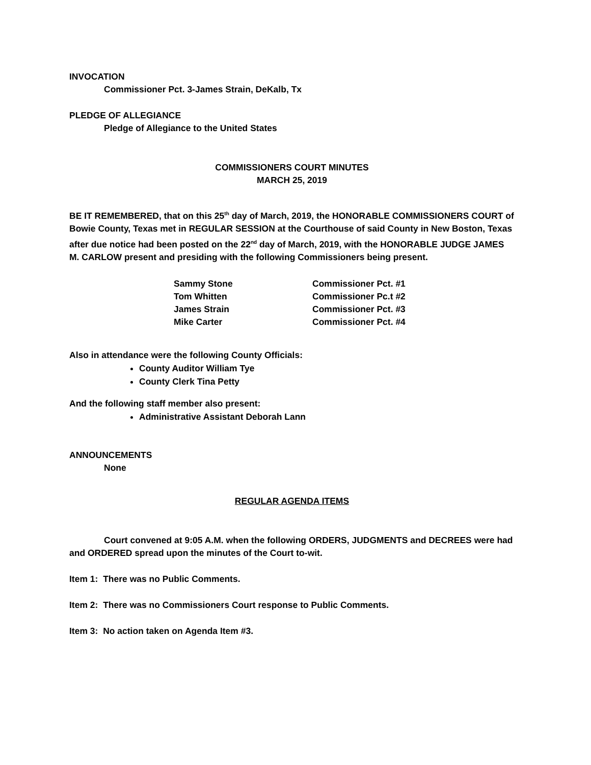INVOCATION
Commissioner Pct. 3-James Strain, DeKalb, Tx
PLEDGE OF ALLEGIANCE
Pledge of Allegiance to the United States
COMMISSIONERS COURT MINUTES
MARCH 25, 2019
BE IT REMEMBERED, that on this 25<sup>th</sup> day of March, 2019, the HONORABLE COMMISSIONERS COURT of Bowie County, Texas met in REGULAR SESSION at the Courthouse of said County in New Boston, Texas after due notice had been posted on the 22<sup>nd</sup> day of March, 2019, with the HONORABLE JUDGE JAMES M. CARLOW present and presiding with the following Commissioners being present.
| Sammy Stone | Commissioner Pct. #1 |
| Tom Whitten | Commissioner Pc.t #2 |
| James Strain | Commissioner Pct. #3 |
| Mike Carter | Commissioner Pct. #4 |
Also in attendance were the following County Officials:
County Auditor William Tye
County Clerk Tina Petty
And the following staff member also present:
Administrative Assistant Deborah Lann
ANNOUNCEMENTS
None
REGULAR AGENDA ITEMS
Court convened at 9:05 A.M. when the following ORDERS, JUDGMENTS and DECREES were had and ORDERED spread upon the minutes of the Court to-wit.
Item 1: There was no Public Comments.
Item 2: There was no Commissioners Court response to Public Comments.
Item 3: No action taken on Agenda Item #3.